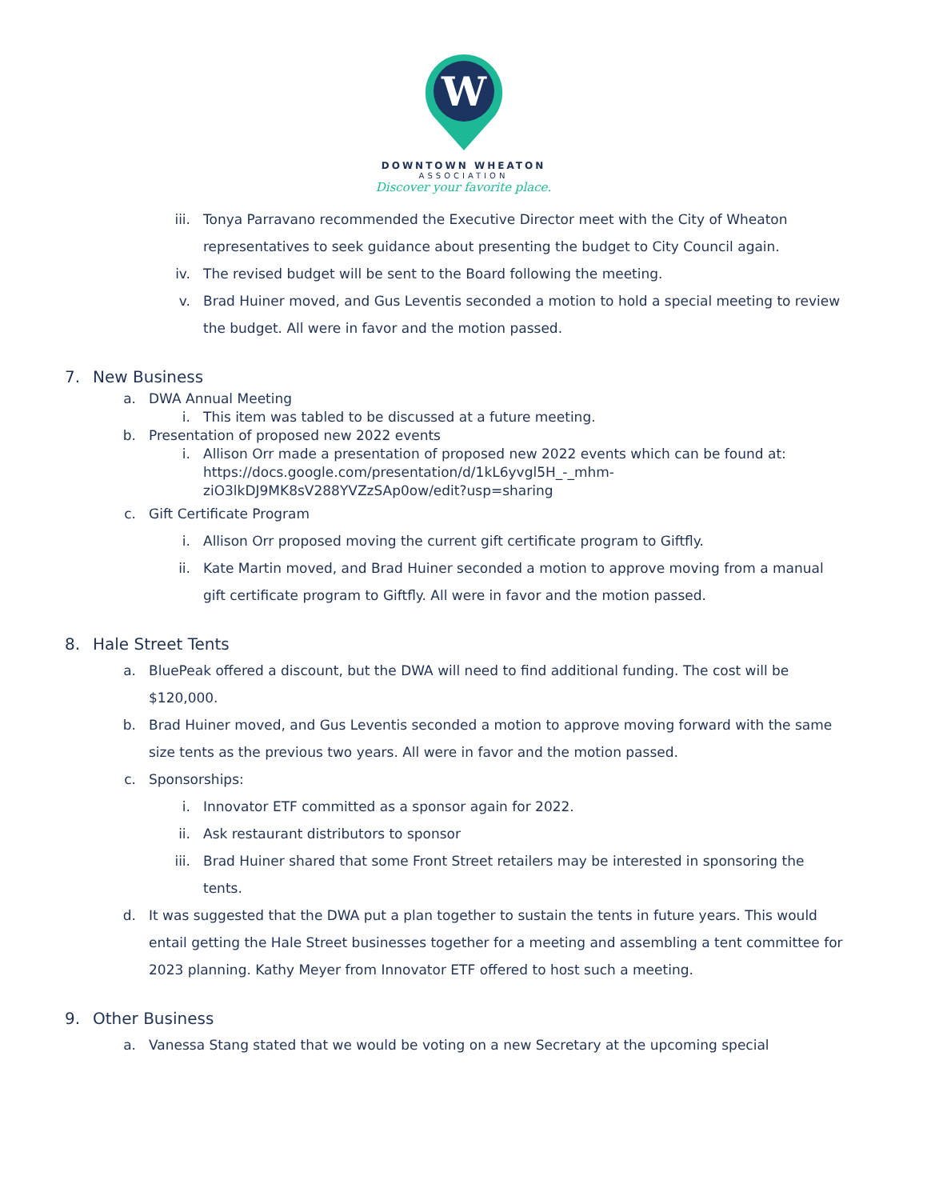W
DOWNTOWN WHEATON
ASSOCIATION
Discover your favorite place.
iii.
Tonya Parravano recommended the Executive Director meet with the City of Wheaton representatives to seek guidance about presenting the budget to City Council again.
iv. The revised budget will be sent to the Board following the meeting.
v. Brad Huiner moved, and Gus Leventis seconded a motion to hold a special meeting to review the budget. All were in favor and the motion passed.
7. New Business
a. DWA Annual Meeting
i. This item was tabled to be discussed at a future meeting.
b. Presentation of proposed new 2022 events
i. Allison Orr made a presentation of proposed new 2022 events which can be found at: https://docs.google.com/presentation/d/1kL6yvgl5H_-_mhm-ziO3lkDJ9MK8sV288YVZzSAp0ow/edit?usp=sharing
c. Gift Certificate Program
i. Allison Orr proposed moving the current gift certificate program to Giftfly.
ii. Kate Martin moved, and Brad Huiner seconded a motion to approve moving from a manual gift certificate program to Giftfly. All were in favor and the motion passed.
8. Hale Street Tents
a. BluePeak offered a discount, but the DWA will need to find additional funding. The cost will be $120,000.
b. Brad Huiner moved, and Gus Leventis seconded a motion to approve moving forward with the same size tents as the previous two years. All were in favor and the motion passed.
c. Sponsorships:
i. Innovator ETF committed as a sponsor again for 2022.
ii. Ask restaurant distributors to sponsor
iii.
Brad Huiner shared that some Front Street retailers may be interested in sponsoring the tents.
d. It was suggested that the DWA put a plan together to sustain the tents in future years. This would entail getting the Hale Street businesses together for a meeting and assembling a tent committee for 2023 planning. Kathy Meyer from Innovator ETF offered to host such a meeting.
9. Other Business
a. Vanessa Stang stated that we would be voting on a new Secretary at the upcoming special